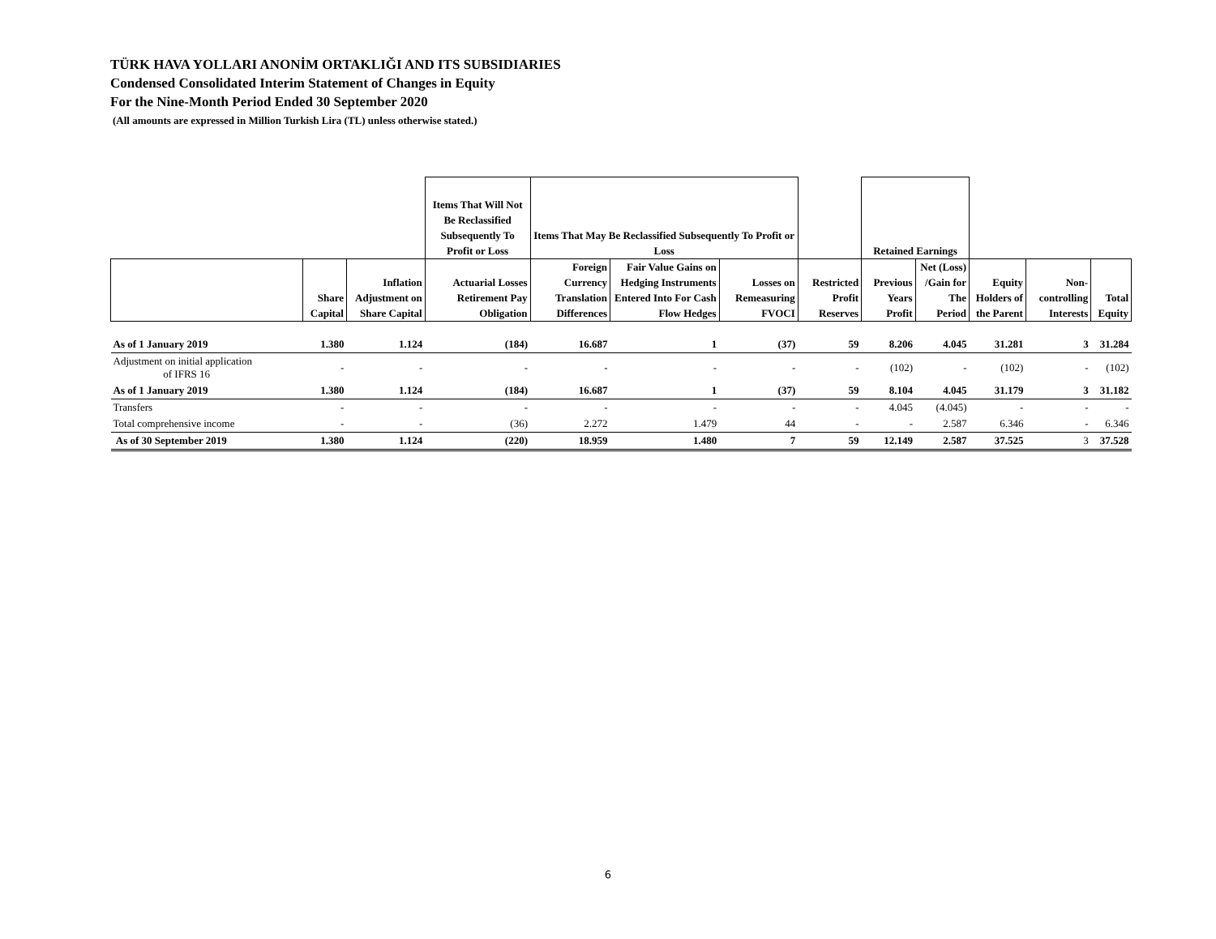TÜRK HAVA YOLLARI ANONİM ORTAKLIĞI AND ITS SUBSIDIARIES
Condensed Consolidated Interim Statement of Changes in Equity
For the Nine-Month Period Ended 30 September 2020
(All amounts are expressed in Million Turkish Lira (TL) unless otherwise stated.)
| | | | Items That Will Not Be Reclassified Subsequently To Profit or Loss | Items That May Be Reclassified Subsequently To Profit or Loss | | | | Retained Earnings | | | | |
| --- | --- | --- | --- | --- | --- | --- | --- | --- | --- | --- | --- | --- |
| | Share Capital | Inflation Adjustment on Share Capital | Actuarial Losses Retirement Pay Obligation | Foreign Currency Translation Differences | Fair Value Gains on Hedging Instruments Entered Into For Cash Flow Hedges | Losses on Remeasuring FVOCI | Restricted Profit Reserves | Previous Years Profit | Net (Loss) /Gain for The Period | Equity Holders of the Parent | Non-controlling Interests | Total Equity |
| As of 1 January 2019 | 1.380 | 1.124 | (184) | 16.687 | 1 | (37) | 59 | 8.206 | 4.045 | 31.281 | 3 | 31.284 |
| Adjustment on initial application of IFRS 16 | - | - | - | - | - | - | - | (102) | - | (102) | - | (102) |
| As of 1 January 2019 | 1.380 | 1.124 | (184) | 16.687 | 1 | (37) | 59 | 8.104 | 4.045 | 31.179 | 3 | 31.182 |
| Transfers | - | - | - | - | - | - | - | 4.045 | (4.045) | - | - | - |
| Total comprehensive income | - | - | (36) | 2.272 | 1.479 | 44 | - | - | 2.587 | 6.346 | - | 6.346 |
| As of 30 September 2019 | 1.380 | 1.124 | (220) | 18.959 | 1.480 | 7 | 59 | 12.149 | 2.587 | 37.525 | 3 | 37.528 |
6